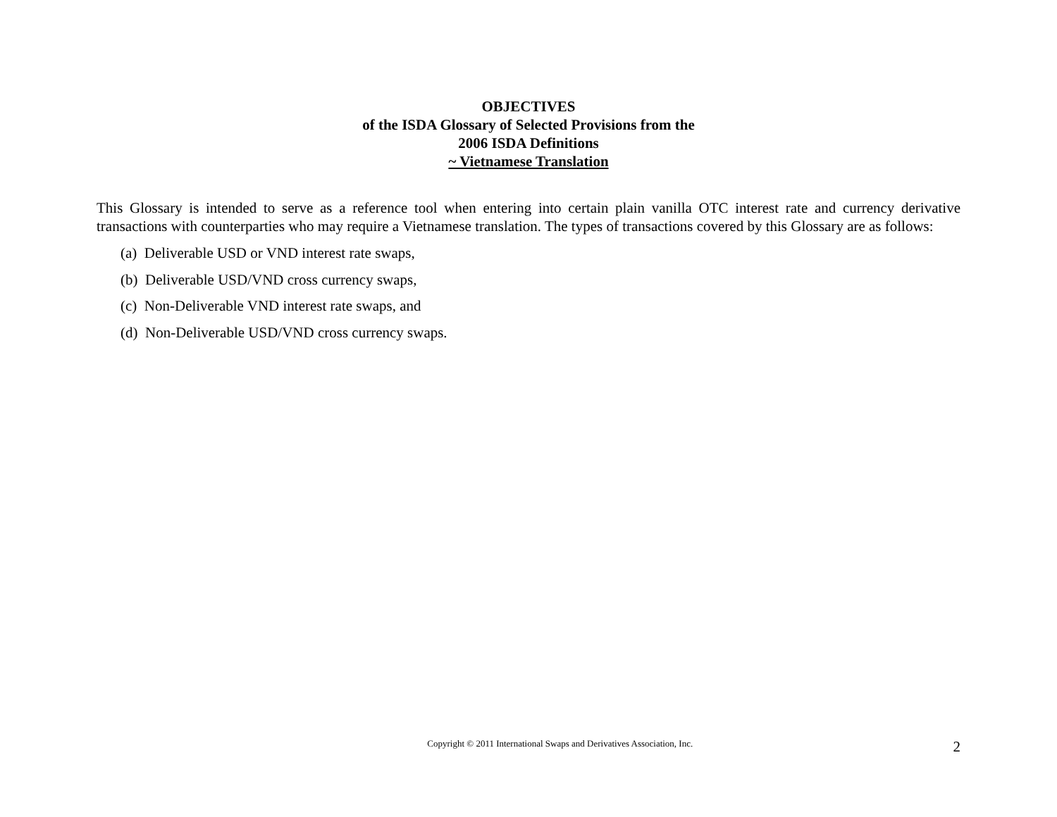OBJECTIVES
of the ISDA Glossary of Selected Provisions from the
2006 ISDA Definitions
~ Vietnamese Translation
This Glossary is intended to serve as a reference tool when entering into certain plain vanilla OTC interest rate and currency derivative transactions with counterparties who may require a Vietnamese translation. The types of transactions covered by this Glossary are as follows:
(a) Deliverable USD or VND interest rate swaps,
(b) Deliverable USD/VND cross currency swaps,
(c) Non-Deliverable VND interest rate swaps, and
(d) Non-Deliverable USD/VND cross currency swaps.
Copyright © 2011 International Swaps and Derivatives Association, Inc.
2